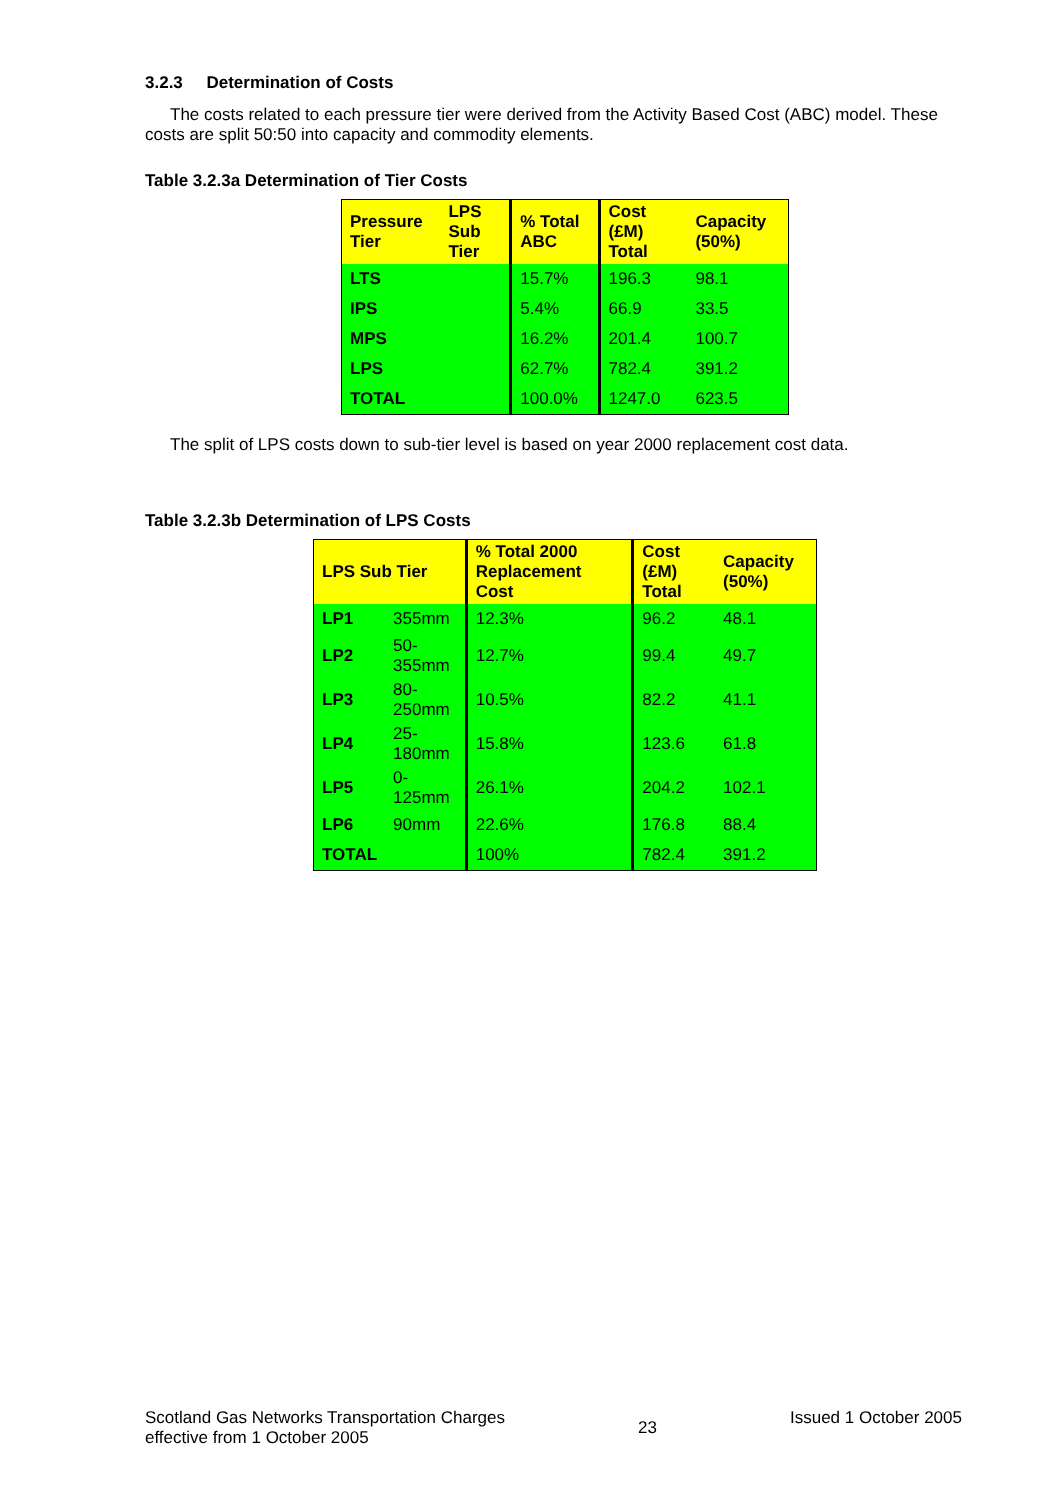3.2.3 Determination of Costs
The costs related to each pressure tier were derived from the Activity Based Cost (ABC) model. These costs are split 50:50 into capacity and commodity elements.
Table 3.2.3a Determination of Tier Costs
| Pressure Tier | LPS Sub Tier | % Total ABC | Cost (£M) Total | Capacity (50%) |
| --- | --- | --- | --- | --- |
| LTS | | 15.7% | 196.3 | 98.1 |
| IPS | | 5.4% | 66.9 | 33.5 |
| MPS | | 16.2% | 201.4 | 100.7 |
| LPS | | 62.7% | 782.4 | 391.2 |
| TOTAL | | 100.0% | 1247.0 | 623.5 |
The split of LPS costs down to sub-tier level is based on year 2000 replacement cost data.
Table 3.2.3b Determination of LPS Costs
| LPS Sub Tier | | % Total 2000 Replacement Cost | Cost (£M) Total | Capacity (50%) |
| --- | --- | --- | --- | --- |
| LP1 | 355mm | 12.3% | 96.2 | 48.1 |
| LP2 | 50-355mm | 12.7% | 99.4 | 49.7 |
| LP3 | 80-250mm | 10.5% | 82.2 | 41.1 |
| LP4 | 25-180mm | 15.8% | 123.6 | 61.8 |
| LP5 | 0-125mm | 26.1% | 204.2 | 102.1 |
| LP6 | 90mm | 22.6% | 176.8 | 88.4 |
| TOTAL | | 100% | 782.4 | 391.2 |
Scotland Gas Networks Transportation Charges
effective from 1 October 2005
23 Issued 1 October 2005